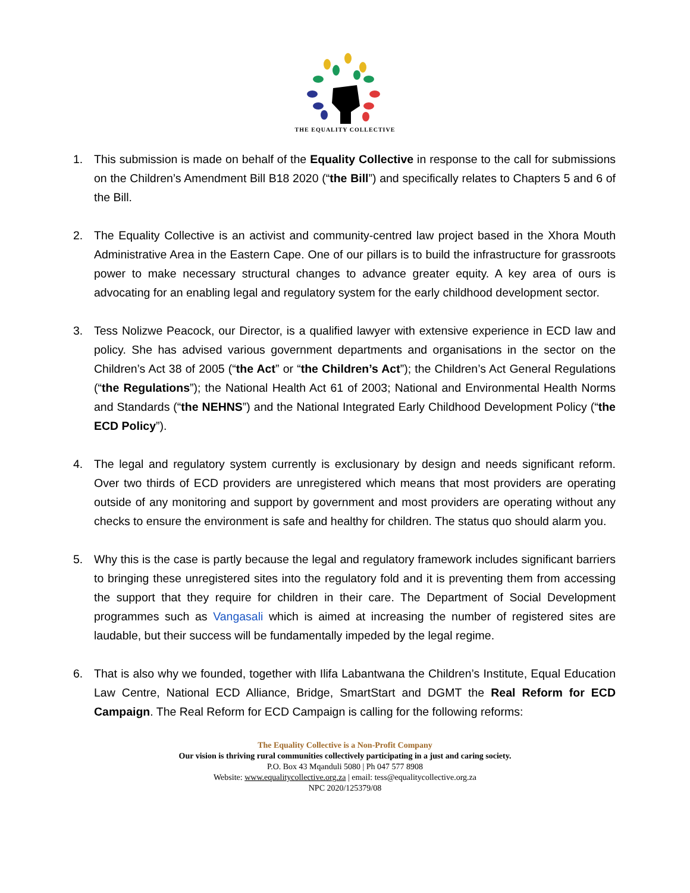THE EQUALITY COLLECTIVE
1. This submission is made on behalf of the Equality Collective in response to the call for submissions on the Children’s Amendment Bill B18 2020 (“the Bill”) and specifically relates to Chapters 5 and 6 of the Bill.
2. The Equality Collective is an activist and community-centred law project based in the Xhora Mouth Administrative Area in the Eastern Cape. One of our pillars is to build the infrastructure for grassroots power to make necessary structural changes to advance greater equity. A key area of ours is advocating for an enabling legal and regulatory system for the early childhood development sector.
3. Tess Nolizwe Peacock, our Director, is a qualified lawyer with extensive experience in ECD law and policy. She has advised various government departments and organisations in the sector on the Children’s Act 38 of 2005 (“the Act” or “the Children’s Act”); the Children’s Act General Regulations (“the Regulations”); the National Health Act 61 of 2003; National and Environmental Health Norms and Standards (“the NEHNS”) and the National Integrated Early Childhood Development Policy (“the ECD Policy”).
4. The legal and regulatory system currently is exclusionary by design and needs significant reform. Over two thirds of ECD providers are unregistered which means that most providers are operating outside of any monitoring and support by government and most providers are operating without any checks to ensure the environment is safe and healthy for children. The status quo should alarm you.
5. Why this is the case is partly because the legal and regulatory framework includes significant barriers to bringing these unregistered sites into the regulatory fold and it is preventing them from accessing the support that they require for children in their care. The Department of Social Development programmes such as Vangasali which is aimed at increasing the number of registered sites are laudable, but their success will be fundamentally impeded by the legal regime.
6. That is also why we founded, together with Ilifa Labantwana the Children’s Institute, Equal Education Law Centre, National ECD Alliance, Bridge, SmartStart and DGMT the Real Reform for ECD Campaign. The Real Reform for ECD Campaign is calling for the following reforms:
The Equality Collective is a Non-Profit Company
Our vision is thriving rural communities collectively participating in a just and caring society.
P.O. Box 43 Mqanduli 5080 | Ph 047 577 8908
Website: www.equalitycollective.org.za | email: tess@equalitycollective.org.za
NPC 2020/125379/08